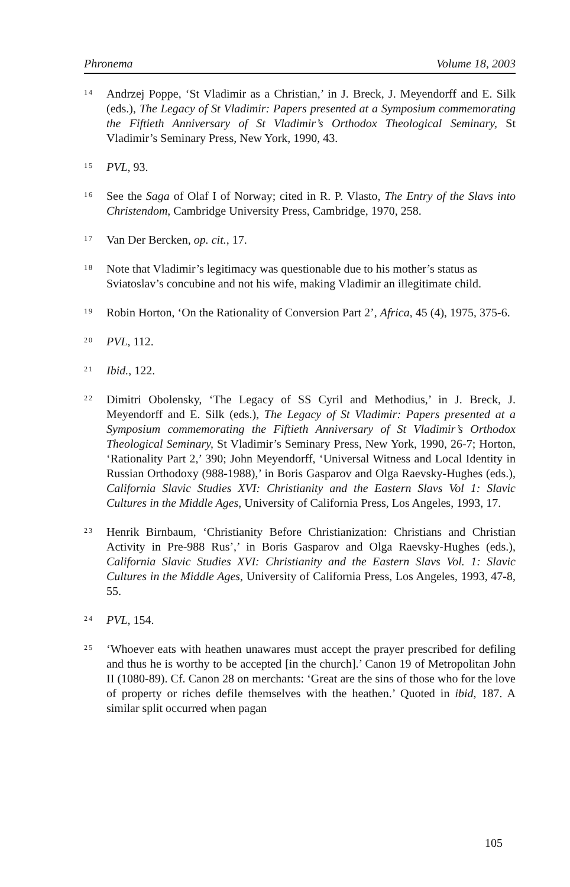Phronema Volume 18, 2003
14 Andrzej Poppe, ‘St Vladimir as a Christian,’ in J. Breck, J. Meyendorff and E. Silk (eds.), The Legacy of St Vladimir: Papers presented at a Symposium commemorating the Fiftieth Anniversary of St Vladimir’s Orthodox Theological Seminary, St Vladimir’s Seminary Press, New York, 1990, 43.
15 PVL, 93.
16 See the Saga of Olaf I of Norway; cited in R. P. Vlasto, The Entry of the Slavs into Christendom, Cambridge University Press, Cambridge, 1970, 258.
17 Van Der Bercken, op. cit., 17.
18 Note that Vladimir’s legitimacy was questionable due to his mother’s status as Sviatoslav’s concubine and not his wife, making Vladimir an illegitimate child.
19 Robin Horton, ‘On the Rationality of Conversion Part 2’, Africa, 45 (4), 1975, 375-6.
20 PVL, 112.
21 Ibid., 122.
22 Dimitri Obolensky, ‘The Legacy of SS Cyril and Methodius,’ in J. Breck, J. Meyendorff and E. Silk (eds.), The Legacy of St Vladimir: Papers presented at a Symposium commemorating the Fiftieth Anniversary of St Vladimir’s Orthodox Theological Seminary, St Vladimir’s Seminary Press, New York, 1990, 26-7; Horton, ‘Rationality Part 2,’ 390; John Meyendorff, ‘Universal Witness and Local Identity in Russian Orthodoxy (988-1988),’ in Boris Gasparov and Olga Raevsky-Hughes (eds.), California Slavic Studies XVI: Christianity and the Eastern Slavs Vol 1: Slavic Cultures in the Middle Ages, University of California Press, Los Angeles, 1993, 17.
23 Henrik Birnbaum, ‘Christianity Before Christianization: Christians and Christian Activity in Pre-988 Rus’,’ in Boris Gasparov and Olga Raevsky-Hughes (eds.), California Slavic Studies XVI: Christianity and the Eastern Slavs Vol. 1: Slavic Cultures in the Middle Ages, University of California Press, Los Angeles, 1993, 47-8, 55.
24 PVL, 154.
25 ‘Whoever eats with heathen unawares must accept the prayer prescribed for defiling and thus he is worthy to be accepted [in the church].’ Canon 19 of Metropolitan John II (1080-89). Cf. Canon 28 on merchants: ‘Great are the sins of those who for the love of property or riches defile themselves with the heathen.’ Quoted in ibid, 187. A similar split occurred when pagan
105